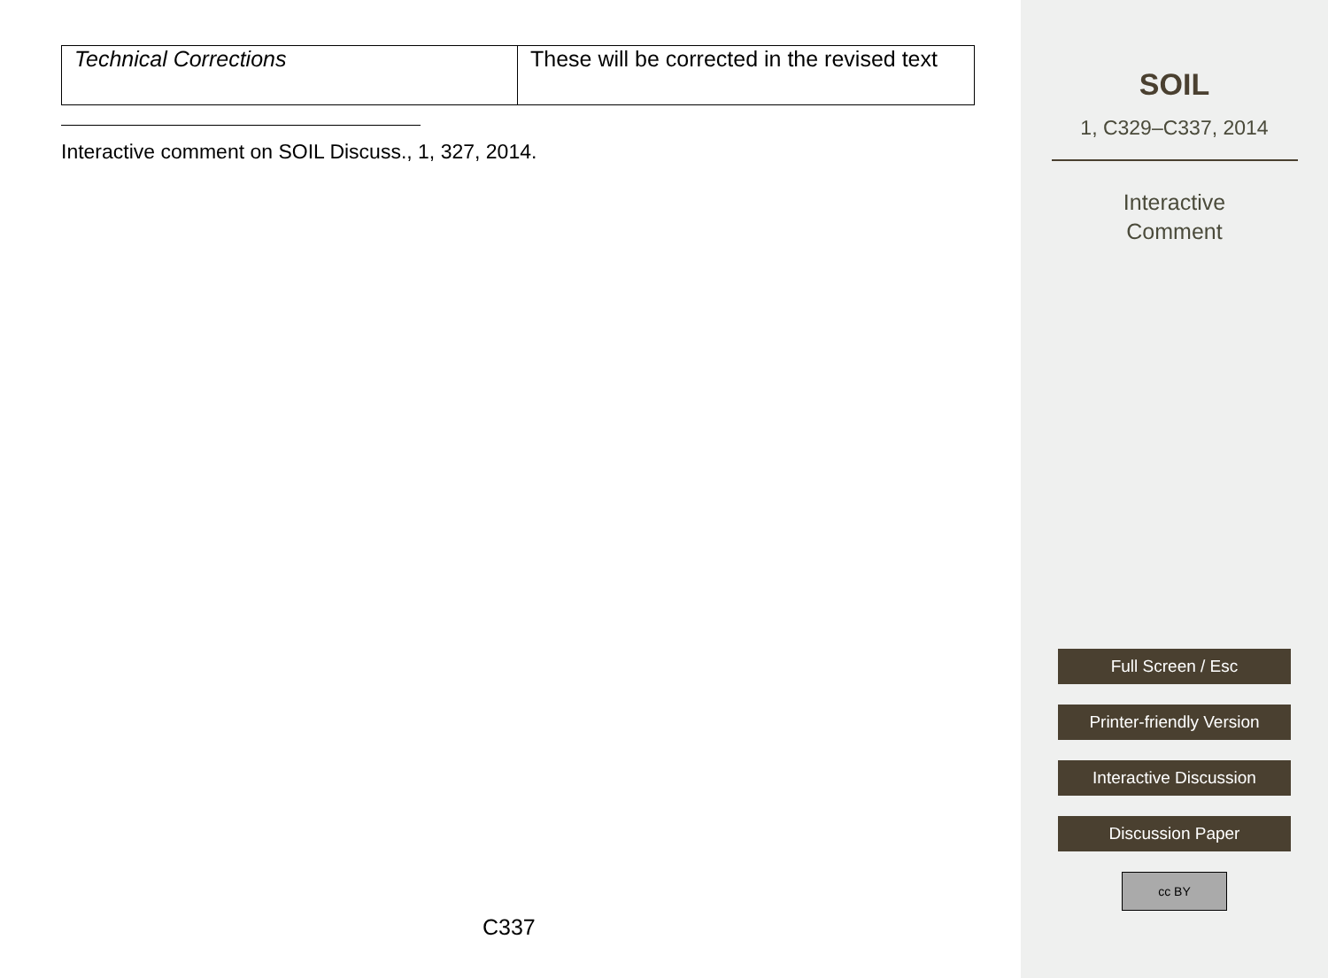| Technical Corrections | These will be corrected in the revised text |
Interactive comment on SOIL Discuss., 1, 327, 2014.
C337
SOIL
1, C329–C337, 2014
Interactive
Comment
Full Screen / Esc
Printer-friendly Version
Interactive Discussion
Discussion Paper
cc BY